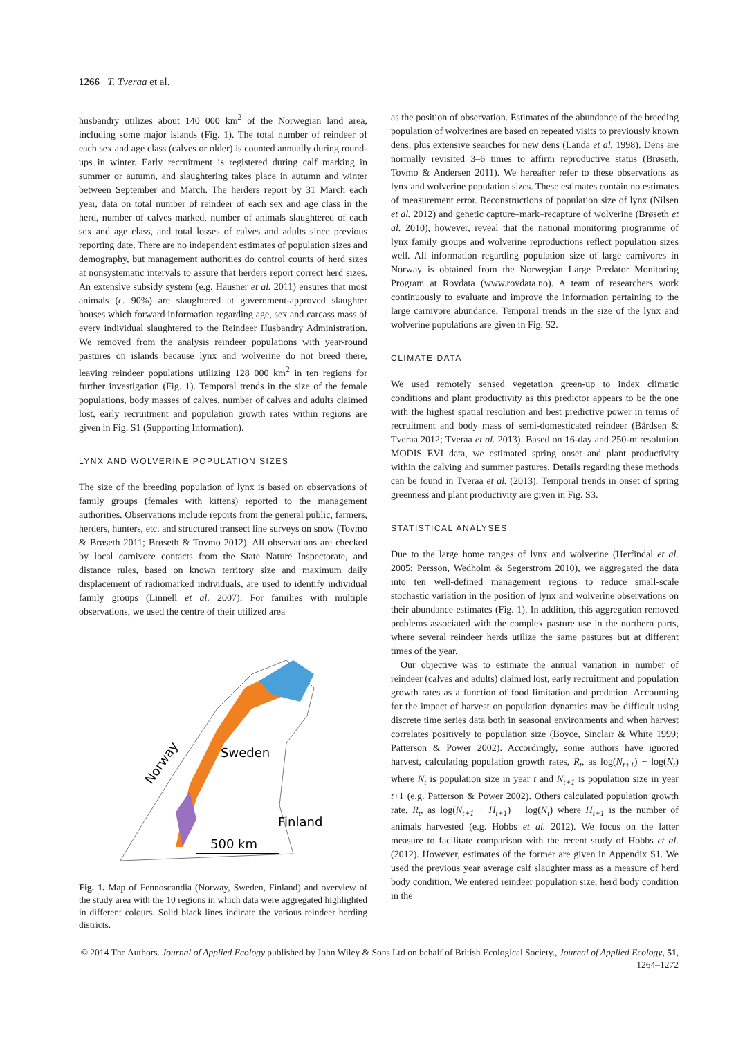1266 T. Tveraa et al.
husbandry utilizes about 140 000 km<sup>2</sup> of the Norwegian land area, including some major islands (Fig. 1). The total number of reindeer of each sex and age class (calves or older) is counted annually during round-ups in winter. Early recruitment is registered during calf marking in summer or autumn, and slaughtering takes place in autumn and winter between September and March. The herders report by 31 March each year, data on total number of reindeer of each sex and age class in the herd, number of calves marked, number of animals slaughtered of each sex and age class, and total losses of calves and adults since previous reporting date. There are no independent estimates of population sizes and demography, but management authorities do control counts of herd sizes at nonsystematic intervals to assure that herders report correct herd sizes. An extensive subsidy system (e.g. Hausner et al. 2011) ensures that most animals (c. 90%) are slaughtered at government-approved slaughter houses which forward information regarding age, sex and carcass mass of every individual slaughtered to the Reindeer Husbandry Administration. We removed from the analysis reindeer populations with year-round pastures on islands because lynx and wolverine do not breed there, leaving reindeer populations utilizing 128 000 km<sup>2</sup> in ten regions for further investigation (Fig. 1). Temporal trends in the size of the female populations, body masses of calves, number of calves and adults claimed lost, early recruitment and population growth rates within regions are given in Fig. S1 (Supporting Information).
LYNX AND WOLVERINE POPULATION SIZES
The size of the breeding population of lynx is based on observations of family groups (females with kittens) reported to the management authorities. Observations include reports from the general public, farmers, herders, hunters, etc. and structured transect line surveys on snow (Tovmo & Brøseth 2011; Brøseth & Tovmo 2012). All observations are checked by local carnivore contacts from the State Nature Inspectorate, and distance rules, based on known territory size and maximum daily displacement of radiomarked individuals, are used to identify individual family groups (Linnell et al. 2007). For families with multiple observations, we used the centre of their utilized area
Sweden
Finland
Norway
500 km
Fig. 1. Map of Fennoscandia (Norway, Sweden, Finland) and overview of the study area with the 10 regions in which data were aggregated highlighted in different colours. Solid black lines indicate the various reindeer herding districts.
as the position of observation. Estimates of the abundance of the breeding population of wolverines are based on repeated visits to previously known dens, plus extensive searches for new dens (Landa et al. 1998). Dens are normally revisited 3–6 times to affirm reproductive status (Brøseth, Tovmo & Andersen 2011). We hereafter refer to these observations as lynx and wolverine population sizes. These estimates contain no estimates of measurement error. Reconstructions of population size of lynx (Nilsen et al. 2012) and genetic capture–mark–recapture of wolverine (Brøseth et al. 2010), however, reveal that the national monitoring programme of lynx family groups and wolverine reproductions reflect population sizes well. All information regarding population size of large carnivores in Norway is obtained from the Norwegian Large Predator Monitoring Program at Rovdata (www.rovdata.no). A team of researchers work continuously to evaluate and improve the information pertaining to the large carnivore abundance. Temporal trends in the size of the lynx and wolverine populations are given in Fig. S2.
CLIMATE DATA
We used remotely sensed vegetation green-up to index climatic conditions and plant productivity as this predictor appears to be the one with the highest spatial resolution and best predictive power in terms of recruitment and body mass of semi-domesticated reindeer (Bårdsen & Tveraa 2012; Tveraa et al. 2013). Based on 16-day and 250-m resolution MODIS EVI data, we estimated spring onset and plant productivity within the calving and summer pastures. Details regarding these methods can be found in Tveraa et al. (2013). Temporal trends in onset of spring greenness and plant productivity are given in Fig. S3.
STATISTICAL ANALYSES
Due to the large home ranges of lynx and wolverine (Herfindal et al. 2005; Persson, Wedholm & Segerstrom 2010), we aggregated the data into ten well-defined management regions to reduce small-scale stochastic variation in the position of lynx and wolverine observations on their abundance estimates (Fig. 1). In addition, this aggregation removed problems associated with the complex pasture use in the northern parts, where several reindeer herds utilize the same pastures but at different times of the year.
Our objective was to estimate the annual variation in number of reindeer (calves and adults) claimed lost, early recruitment and population growth rates as a function of food limitation and predation. Accounting for the impact of harvest on population dynamics may be difficult using discrete time series data both in seasonal environments and when harvest correlates positively to population size (Boyce, Sinclair & White 1999; Patterson & Power 2002). Accordingly, some authors have ignored harvest, calculating population growth rates, R<sub>t</sub>, as log(N<sub>t+1</sub>) − log(N<sub>t</sub>) where N<sub>t</sub> is population size in year t and N<sub>t+1</sub> is population size in year t+1 (e.g. Patterson & Power 2002). Others calculated population growth rate, R<sub>t</sub>, as log(N<sub>t+1</sub> + H<sub>t+1</sub>) − log(N<sub>t</sub>) where H<sub>t+1</sub> is the number of animals harvested (e.g. Hobbs et al. 2012). We focus on the latter measure to facilitate comparison with the recent study of Hobbs et al. (2012). However, estimates of the former are given in Appendix S1. We used the previous year average calf slaughter mass as a measure of herd body condition. We entered reindeer population size, herd body condition in the
© 2014 The Authors. Journal of Applied Ecology published by John Wiley & Sons Ltd on behalf of British Ecological Society., Journal of Applied Ecology, 51, 1264–1272